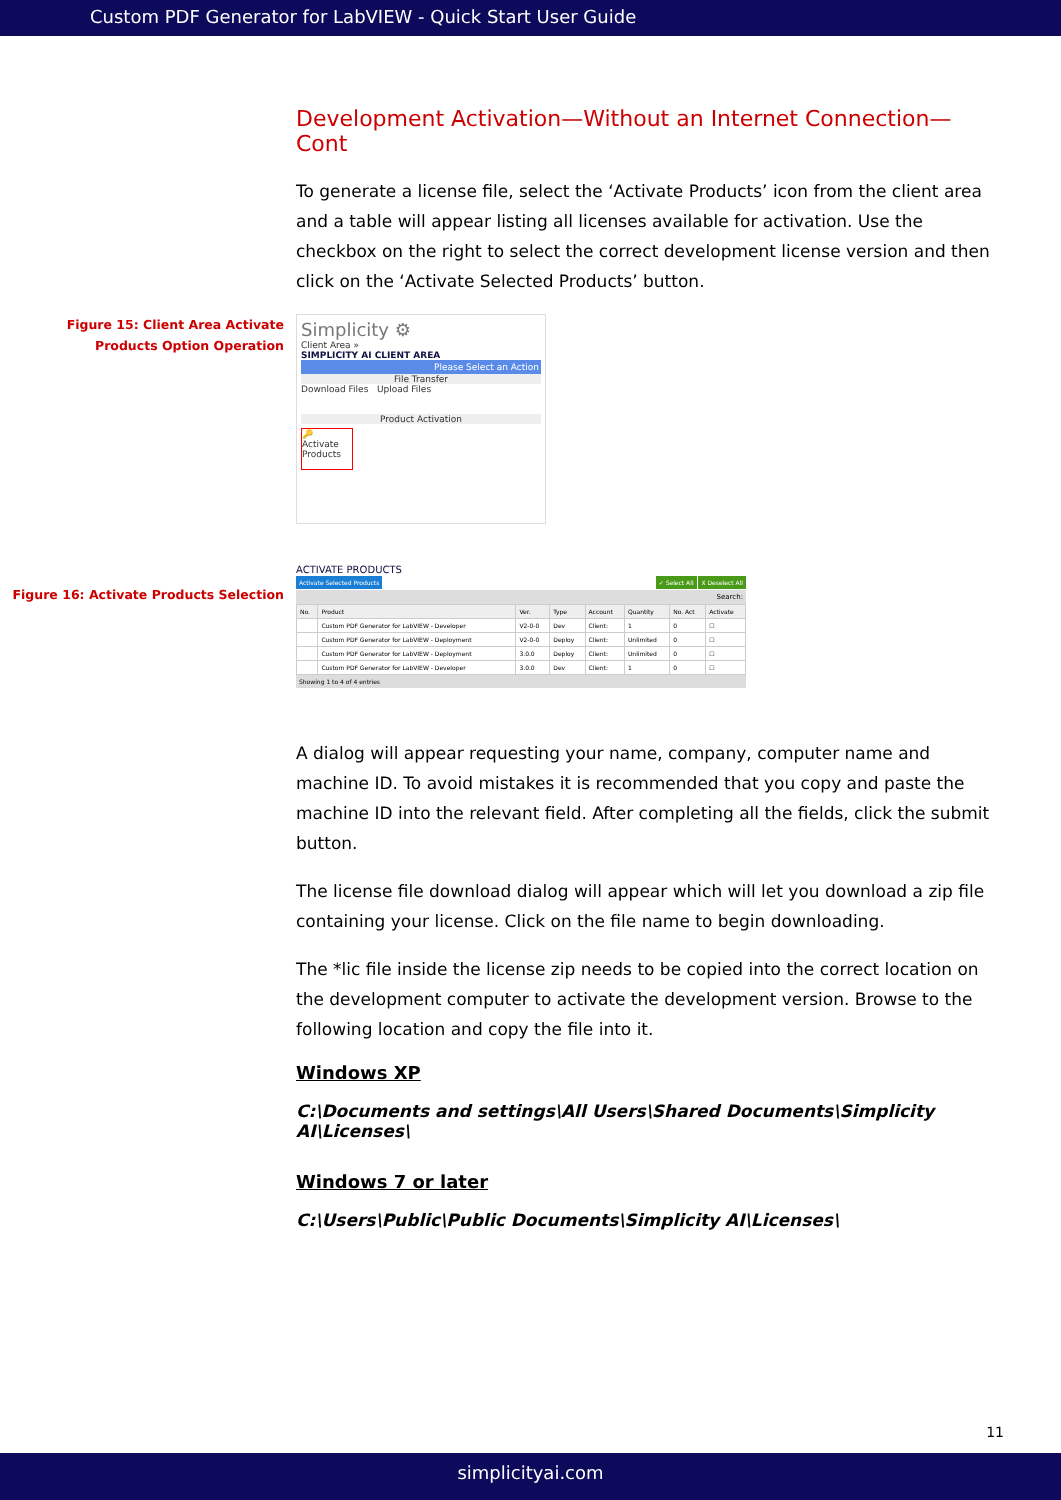Custom PDF Generator for LabVIEW - Quick Start User Guide
Development Activation—Without an Internet Connection—Cont
To generate a license file, select the ‘Activate Products’ icon from the client area and a table will appear listing all licenses available for activation. Use the checkbox on the right to select the correct development license version and then click on the ‘Activate Selected Products’ button.
Figure 15: Client Area Activate Products Option Operation
Simplicity ⚙
Client Area »
SIMPLICITY AI CLIENT AREA
Please Select an Action
File Transfer
Download Files Upload Files
Product Activation
🔑 Activate Products
Figure 16: Activate Products Selection
ACTIVATE PRODUCTS
Activate Selected Products ✓ Select All X Deselect All
Search:
| No. | Product | Ver. | Type | Account | Quantity | No. Act | Activate |
| --- | --- | --- | --- | --- | --- | --- | --- |
| | Custom PDF Generator for LabVIEW - Developer | V2-0-0 | Dev | Client: | 1 | 0 | ☐ |
| | Custom PDF Generator for LabVIEW - Deployment | V2-0-0 | Deploy | Client: | Unlimited | 0 | ☐ |
| | Custom PDF Generator for LabVIEW - Deployment | 3.0.0 | Deploy | Client: | Unlimited | 0 | ☐ |
| | Custom PDF Generator for LabVIEW - Developer | 3.0.0 | Dev | Client: | 1 | 0 | ☐ |
Showing 1 to 4 of 4 entries
A dialog will appear requesting your name, company, computer name and machine ID. To avoid mistakes it is recommended that you copy and paste the machine ID into the relevant field. After completing all the fields, click the submit button.
The license file download dialog will appear which will let you download a zip file containing your license. Click on the file name to begin downloading.
The *lic file inside the license zip needs to be copied into the correct location on the development computer to activate the development version. Browse to the following location and copy the file into it.
Windows XP
C:\Documents and settings\All Users\Shared Documents\Simplicity AI\Licenses\
Windows 7 or later
C:\Users\Public\Public Documents\Simplicity AI\Licenses\
11
simplicityai.com